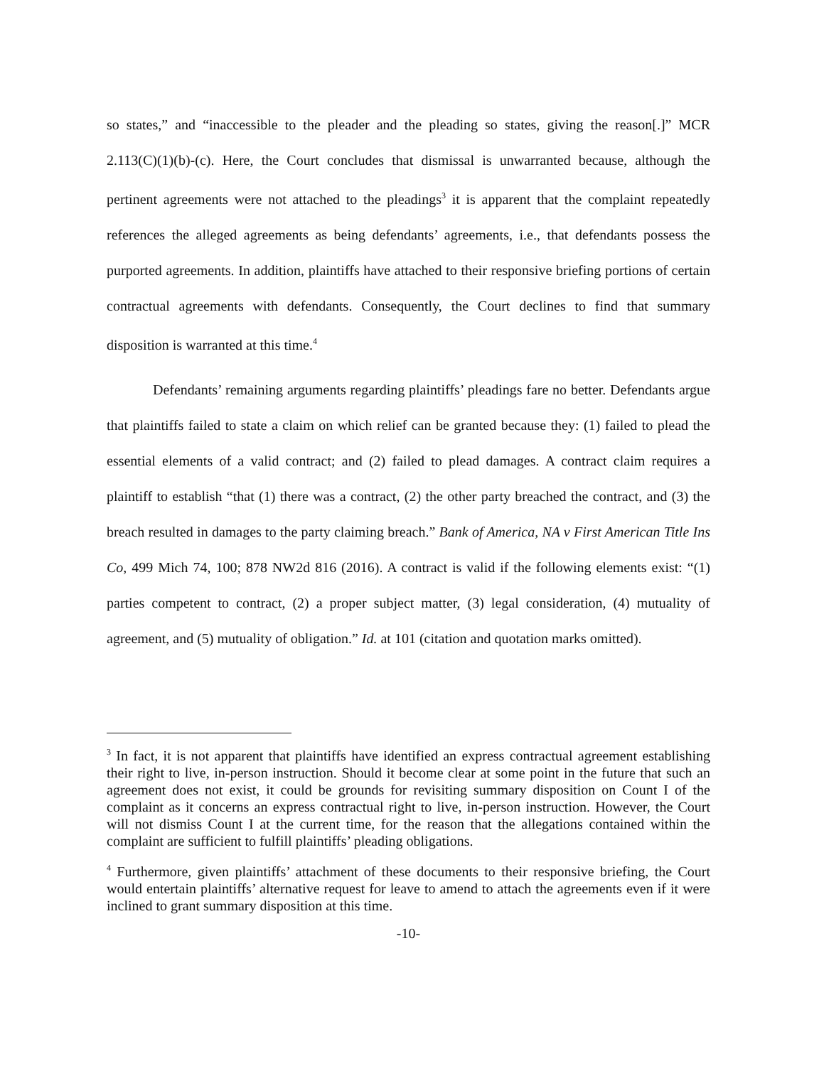so states,” and “inaccessible to the pleader and the pleading so states, giving the reason[.]” MCR 2.113(C)(1)(b)-(c). Here, the Court concludes that dismissal is unwarranted because, although the pertinent agreements were not attached to the pleadings<sup>3</sup> it is apparent that the complaint repeatedly references the alleged agreements as being defendants’ agreements, i.e., that defendants possess the purported agreements. In addition, plaintiffs have attached to their responsive briefing portions of certain contractual agreements with defendants. Consequently, the Court declines to find that summary disposition is warranted at this time.<sup>4</sup>
Defendants’ remaining arguments regarding plaintiffs’ pleadings fare no better. Defendants argue that plaintiffs failed to state a claim on which relief can be granted because they: (1) failed to plead the essential elements of a valid contract; and (2) failed to plead damages. A contract claim requires a plaintiff to establish “that (1) there was a contract, (2) the other party breached the contract, and (3) the breach resulted in damages to the party claiming breach.” Bank of America, NA v First American Title Ins Co, 499 Mich 74, 100; 878 NW2d 816 (2016). A contract is valid if the following elements exist: “(1) parties competent to contract, (2) a proper subject matter, (3) legal consideration, (4) mutuality of agreement, and (5) mutuality of obligation.” Id. at 101 (citation and quotation marks omitted).
<sup>3</sup> In fact, it is not apparent that plaintiffs have identified an express contractual agreement establishing their right to live, in-person instruction. Should it become clear at some point in the future that such an agreement does not exist, it could be grounds for revisiting summary disposition on Count I of the complaint as it concerns an express contractual right to live, in-person instruction. However, the Court will not dismiss Count I at the current time, for the reason that the allegations contained within the complaint are sufficient to fulfill plaintiffs’ pleading obligations.
<sup>4</sup> Furthermore, given plaintiffs’ attachment of these documents to their responsive briefing, the Court would entertain plaintiffs’ alternative request for leave to amend to attach the agreements even if it were inclined to grant summary disposition at this time.
-10-